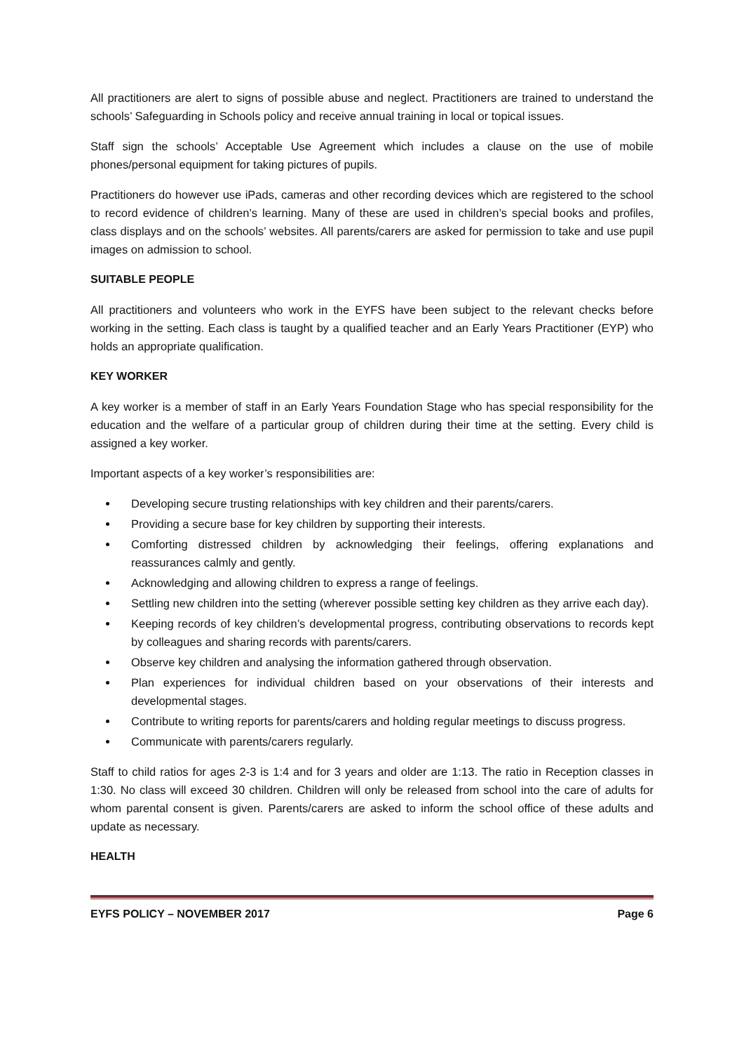All practitioners are alert to signs of possible abuse and neglect. Practitioners are trained to understand the schools’ Safeguarding in Schools policy and receive annual training in local or topical issues.
Staff sign the schools’ Acceptable Use Agreement which includes a clause on the use of mobile phones/personal equipment for taking pictures of pupils.
Practitioners do however use iPads, cameras and other recording devices which are registered to the school to record evidence of children’s learning. Many of these are used in children’s special books and profiles, class displays and on the schools’ websites. All parents/carers are asked for permission to take and use pupil images on admission to school.
SUITABLE PEOPLE
All practitioners and volunteers who work in the EYFS have been subject to the relevant checks before working in the setting. Each class is taught by a qualified teacher and an Early Years Practitioner (EYP) who holds an appropriate qualification.
KEY WORKER
A key worker is a member of staff in an Early Years Foundation Stage who has special responsibility for the education and the welfare of a particular group of children during their time at the setting. Every child is assigned a key worker.
Important aspects of a key worker’s responsibilities are:
Developing secure trusting relationships with key children and their parents/carers.
Providing a secure base for key children by supporting their interests.
Comforting distressed children by acknowledging their feelings, offering explanations and reassurances calmly and gently.
Acknowledging and allowing children to express a range of feelings.
Settling new children into the setting (wherever possible setting key children as they arrive each day).
Keeping records of key children’s developmental progress, contributing observations to records kept by colleagues and sharing records with parents/carers.
Observe key children and analysing the information gathered through observation.
Plan experiences for individual children based on your observations of their interests and developmental stages.
Contribute to writing reports for parents/carers and holding regular meetings to discuss progress.
Communicate with parents/carers regularly.
Staff to child ratios for ages 2-3 is 1:4 and for 3 years and older are 1:13. The ratio in Reception classes in 1:30. No class will exceed 30 children. Children will only be released from school into the care of adults for whom parental consent is given. Parents/carers are asked to inform the school office of these adults and update as necessary.
HEALTH
EYFS POLICY – NOVEMBER 2017 Page 6